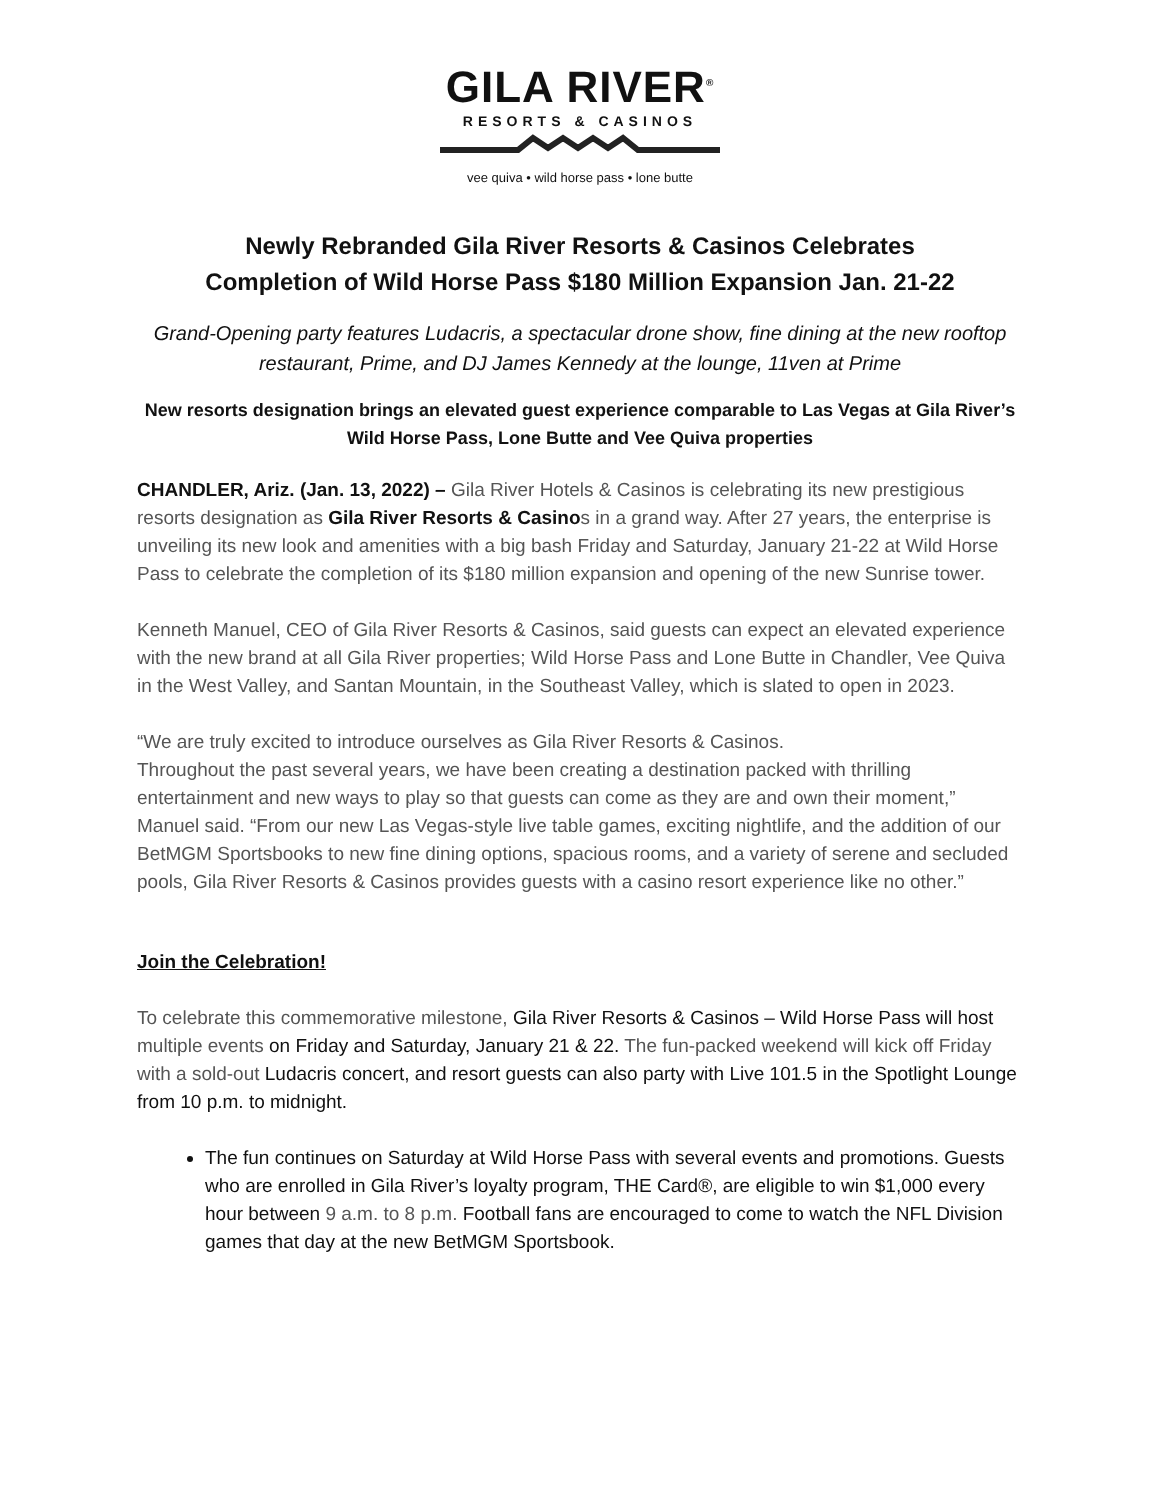GILA RIVER<sup>®</sup>
RESORTS & CASINOS
vee quiva • wild horse pass • lone butte
Newly Rebranded Gila River Resorts & Casinos Celebrates
Completion of Wild Horse Pass $180 Million Expansion Jan. 21-22
Grand-Opening party features Ludacris, a spectacular drone show, fine dining at the new rooftop restaurant, Prime, and DJ James Kennedy at the lounge, 11ven at Prime
New resorts designation brings an elevated guest experience comparable to Las Vegas at Gila River’s Wild Horse Pass, Lone Butte and Vee Quiva properties
CHANDLER, Ariz. (Jan. 13, 2022) – Gila River Hotels & Casinos is celebrating its new prestigious resorts designation as Gila River Resorts & Casino s in a grand way. After 27 years, the enterprise is unveiling its new look and amenities with a big bash Friday and Saturday, January 21-22 at Wild Horse Pass to celebrate the completion of its $180 million expansion and opening of the new Sunrise tower.
Kenneth Manuel, CEO of Gila River Resorts & Casinos, said guests can expect an elevated experience with the new brand at all Gila River properties; Wild Horse Pass and Lone Butte in Chandler, Vee Quiva in the West Valley, and Santan Mountain, in the Southeast Valley, which is slated to open in 2023.
“We are truly excited to introduce ourselves as Gila River Resorts & Casinos.
Throughout the past several years, we have been creating a destination packed with thrilling entertainment and new ways to play so that guests can come as they are and own their moment,” Manuel said. “From our new Las Vegas-style live table games, exciting nightlife, and the addition of our BetMGM Sportsbooks to new fine dining options, spacious rooms, and a variety of serene and secluded pools, Gila River Resorts & Casinos provides guests with a casino resort experience like no other.”
Join the Celebration!
To celebrate this commemorative milestone, Gila River Resorts & Casinos – Wild Horse Pass will host multiple events on Friday and Saturday, January 21 & 22. The fun-packed weekend will kick off Friday with a sold-out Ludacris concert, and resort guests can also party with Live 101.5 in the Spotlight Lounge from 10 p.m. to midnight.
The fun continues on Saturday at Wild Horse Pass with several events and promotions. Guests who are enrolled in Gila River’s loyalty program, THE Card®, are eligible to win $1,000 every hour between 9 a.m. to 8 p.m. Football fans are encouraged to come to watch the NFL Division games that day at the new BetMGM Sportsbook.